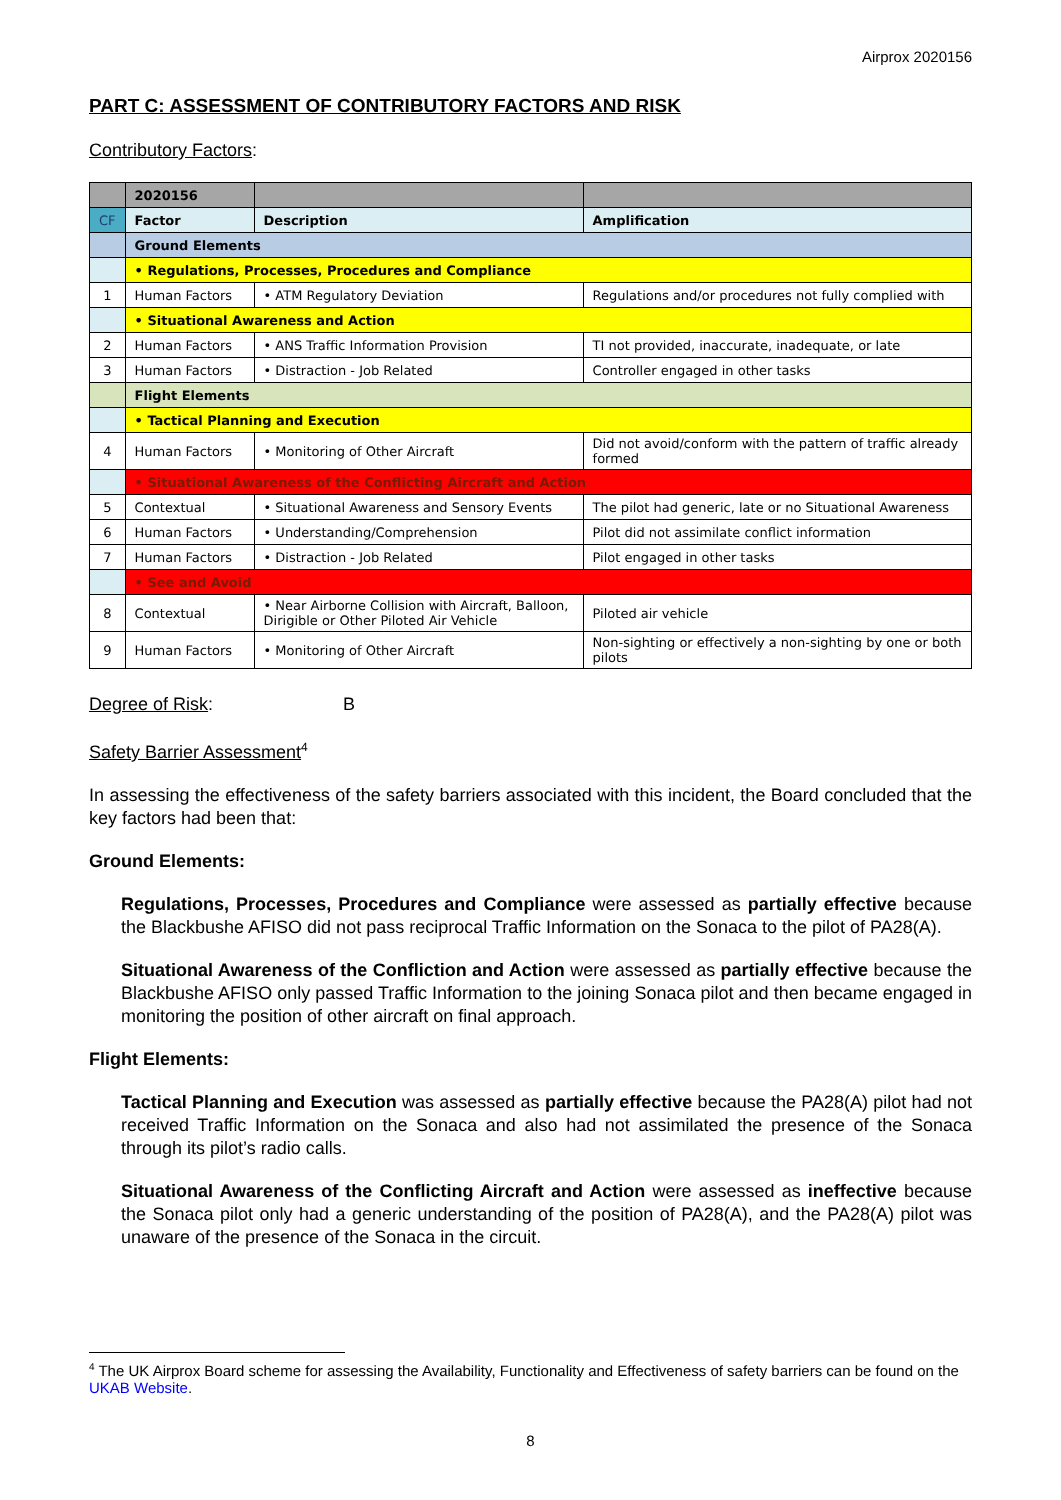Airprox 2020156
PART C: ASSESSMENT OF CONTRIBUTORY FACTORS AND RISK
Contributory Factors:
| | 2020156 | | |
| --- | --- | --- | --- |
| CF | Factor | Description | Amplification |
| | Ground Elements | | |
| | • Regulations, Processes, Procedures and Compliance | | |
| 1 | Human Factors | • ATM Regulatory Deviation | Regulations and/or procedures not fully complied with |
| | • Situational Awareness and Action | | |
| 2 | Human Factors | • ANS Traffic Information Provision | TI not provided, inaccurate, inadequate, or late |
| 3 | Human Factors | • Distraction - Job Related | Controller engaged in other tasks |
| | Flight Elements | | |
| | • Tactical Planning and Execution | | |
| 4 | Human Factors | • Monitoring of Other Aircraft | Did not avoid/conform with the pattern of traffic already formed |
| | • Situational Awareness of the Conflicting Aircraft and Action | | |
| 5 | Contextual | • Situational Awareness and Sensory Events | The pilot had generic, late or no Situational Awareness |
| 6 | Human Factors | • Understanding/Comprehension | Pilot did not assimilate conflict information |
| 7 | Human Factors | • Distraction - Job Related | Pilot engaged in other tasks |
| | • See and Avoid | | |
| 8 | Contextual | • Near Airborne Collision with Aircraft, Balloon, Dirigible or Other Piloted Air Vehicle | Piloted air vehicle |
| 9 | Human Factors | • Monitoring of Other Aircraft | Non-sighting or effectively a non-sighting by one or both pilots |
Degree of Risk: B
Safety Barrier Assessment<sup>4</sup>
In assessing the effectiveness of the safety barriers associated with this incident, the Board concluded that the key factors had been that:
Ground Elements:
Regulations, Processes, Procedures and Compliance were assessed as partially effective because the Blackbushe AFISO did not pass reciprocal Traffic Information on the Sonaca to the pilot of PA28(A).
Situational Awareness of the Confliction and Action were assessed as partially effective because the Blackbushe AFISO only passed Traffic Information to the joining Sonaca pilot and then became engaged in monitoring the position of other aircraft on final approach.
Flight Elements:
Tactical Planning and Execution was assessed as partially effective because the PA28(A) pilot had not received Traffic Information on the Sonaca and also had not assimilated the presence of the Sonaca through its pilot’s radio calls.
Situational Awareness of the Conflicting Aircraft and Action were assessed as ineffective because the Sonaca pilot only had a generic understanding of the position of PA28(A), and the PA28(A) pilot was unaware of the presence of the Sonaca in the circuit.
<sup>4</sup> The UK Airprox Board scheme for assessing the Availability, Functionality and Effectiveness of safety barriers can be found on the UKAB Website.
8